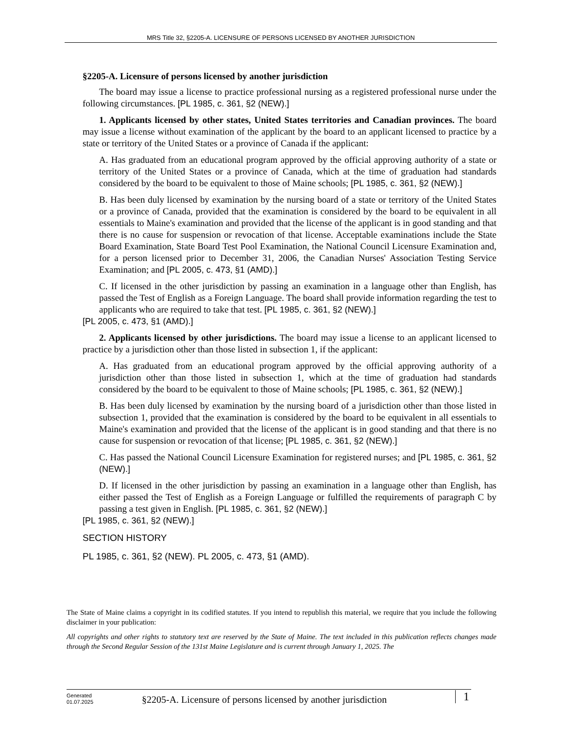MRS Title 32, §2205-A. LICENSURE OF PERSONS LICENSED BY ANOTHER JURISDICTION
§2205-A. Licensure of persons licensed by another jurisdiction
The board may issue a license to practice professional nursing as a registered professional nurse under the following circumstances. [PL 1985, c. 361, §2 (NEW).]
1. Applicants licensed by other states, United States territories and Canadian provinces. The board may issue a license without examination of the applicant by the board to an applicant licensed to practice by a state or territory of the United States or a province of Canada if the applicant:
A. Has graduated from an educational program approved by the official approving authority of a state or territory of the United States or a province of Canada, which at the time of graduation had standards considered by the board to be equivalent to those of Maine schools; [PL 1985, c. 361, §2 (NEW).]
B. Has been duly licensed by examination by the nursing board of a state or territory of the United States or a province of Canada, provided that the examination is considered by the board to be equivalent in all essentials to Maine's examination and provided that the license of the applicant is in good standing and that there is no cause for suspension or revocation of that license. Acceptable examinations include the State Board Examination, State Board Test Pool Examination, the National Council Licensure Examination and, for a person licensed prior to December 31, 2006, the Canadian Nurses' Association Testing Service Examination; and [PL 2005, c. 473, §1 (AMD).]
C. If licensed in the other jurisdiction by passing an examination in a language other than English, has passed the Test of English as a Foreign Language. The board shall provide information regarding the test to applicants who are required to take that test. [PL 1985, c. 361, §2 (NEW).]
[PL 2005, c. 473, §1 (AMD).]
2. Applicants licensed by other jurisdictions. The board may issue a license to an applicant licensed to practice by a jurisdiction other than those listed in subsection 1, if the applicant:
A. Has graduated from an educational program approved by the official approving authority of a jurisdiction other than those listed in subsection 1, which at the time of graduation had standards considered by the board to be equivalent to those of Maine schools; [PL 1985, c. 361, §2 (NEW).]
B. Has been duly licensed by examination by the nursing board of a jurisdiction other than those listed in subsection 1, provided that the examination is considered by the board to be equivalent in all essentials to Maine's examination and provided that the license of the applicant is in good standing and that there is no cause for suspension or revocation of that license; [PL 1985, c. 361, §2 (NEW).]
C. Has passed the National Council Licensure Examination for registered nurses; and [PL 1985, c. 361, §2 (NEW).]
D. If licensed in the other jurisdiction by passing an examination in a language other than English, has either passed the Test of English as a Foreign Language or fulfilled the requirements of paragraph C by passing a test given in English. [PL 1985, c. 361, §2 (NEW).]
[PL 1985, c. 361, §2 (NEW).]
SECTION HISTORY
PL 1985, c. 361, §2 (NEW). PL 2005, c. 473, §1 (AMD).
The State of Maine claims a copyright in its codified statutes. If you intend to republish this material, we require that you include the following disclaimer in your publication:
All copyrights and other rights to statutory text are reserved by the State of Maine. The text included in this publication reflects changes made through the Second Regular Session of the 131st Maine Legislature and is current through January 1, 2025. The
Generated
01.07.2025
§2205-A. Licensure of persons licensed by another jurisdiction
1